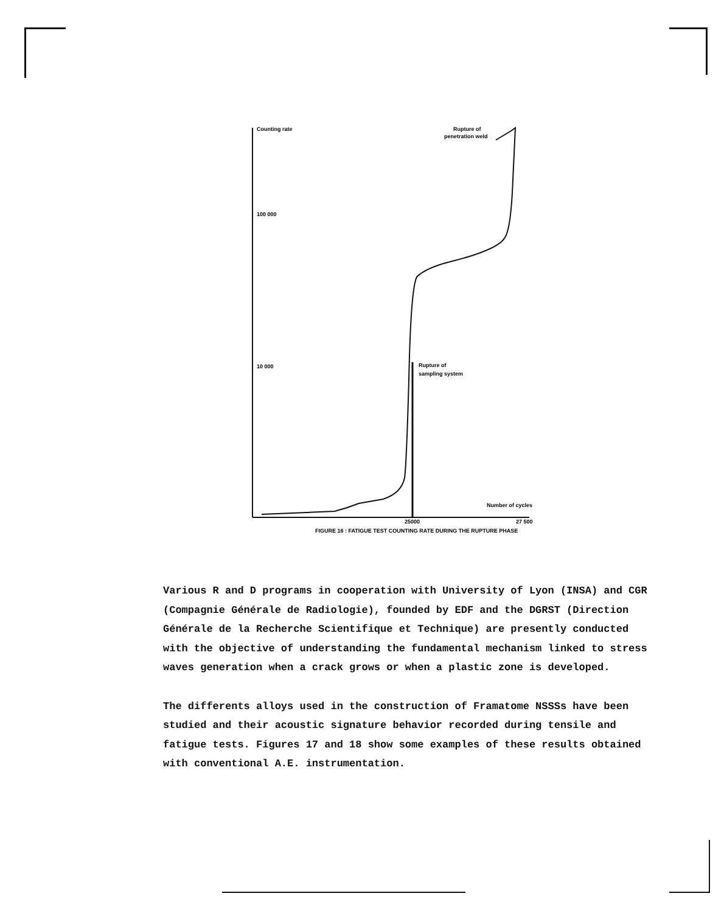Counting rate
100 000
10 000
Rupture of
penetration weld
Rupture of
sampling system
Number of cycles
25000
27 500
FIGURE 16 : FATIGUE TEST COUNTING RATE DURING THE RUPTURE PHASE
Various R and D programs in cooperation with University of Lyon (INSA) and CGR (Compagnie Générale de Radiologie), founded by EDF and the DGRST (Direction Générale de la Recherche Scientifique et Technique) are presently conducted with the objective of understanding the fundamental mechanism linked to stress waves generation when a crack grows or when a plastic zone is developed.
The differents alloys used in the construction of Framatome NSSSs have been studied and their acoustic signature behavior recorded during tensile and fatigue tests. Figures 17 and 18 show some examples of these results obtained with conventional A.E. instrumentation.